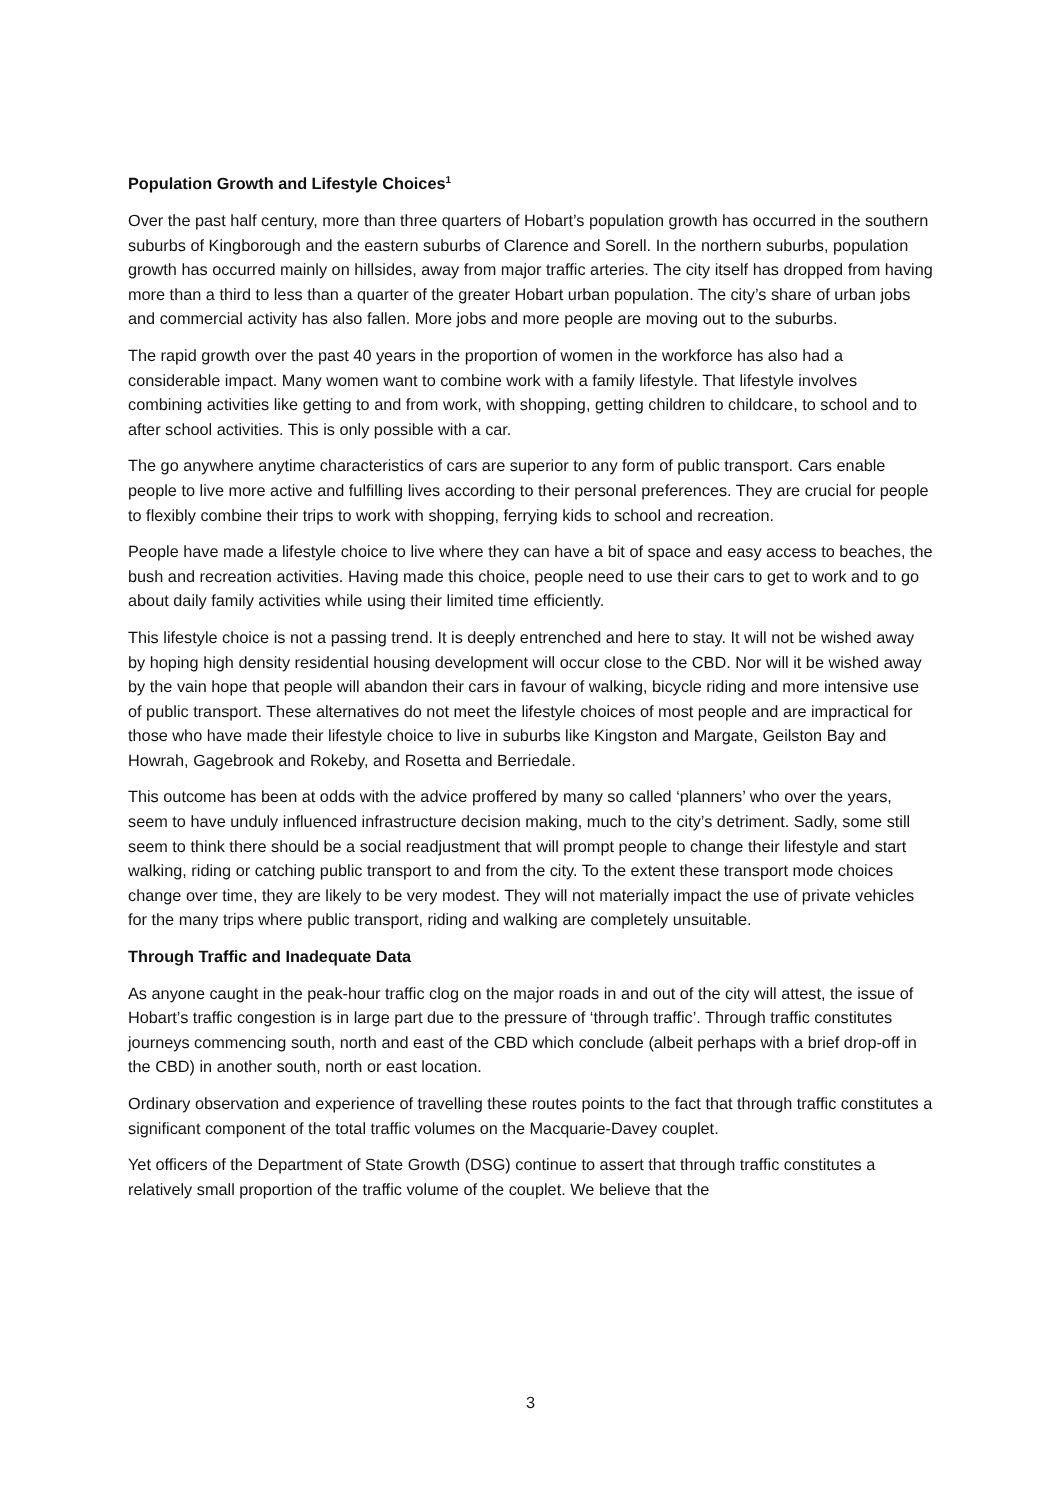Population Growth and Lifestyle Choices<sup>1</sup>
Over the past half century, more than three quarters of Hobart’s population growth has occurred in the southern suburbs of Kingborough and the eastern suburbs of Clarence and Sorell. In the northern suburbs, population growth has occurred mainly on hillsides, away from major traffic arteries. The city itself has dropped from having more than a third to less than a quarter of the greater Hobart urban population. The city’s share of urban jobs and commercial activity has also fallen. More jobs and more people are moving out to the suburbs.
The rapid growth over the past 40 years in the proportion of women in the workforce has also had a considerable impact. Many women want to combine work with a family lifestyle. That lifestyle involves combining activities like getting to and from work, with shopping, getting children to childcare, to school and to after school activities. This is only possible with a car.
The go anywhere anytime characteristics of cars are superior to any form of public transport. Cars enable people to live more active and fulfilling lives according to their personal preferences. They are crucial for people to flexibly combine their trips to work with shopping, ferrying kids to school and recreation.
People have made a lifestyle choice to live where they can have a bit of space and easy access to beaches, the bush and recreation activities. Having made this choice, people need to use their cars to get to work and to go about daily family activities while using their limited time efficiently.
This lifestyle choice is not a passing trend. It is deeply entrenched and here to stay. It will not be wished away by hoping high density residential housing development will occur close to the CBD. Nor will it be wished away by the vain hope that people will abandon their cars in favour of walking, bicycle riding and more intensive use of public transport. These alternatives do not meet the lifestyle choices of most people and are impractical for those who have made their lifestyle choice to live in suburbs like Kingston and Margate, Geilston Bay and Howrah, Gagebrook and Rokeby, and Rosetta and Berriedale.
This outcome has been at odds with the advice proffered by many so called ‘planners’ who over the years, seem to have unduly influenced infrastructure decision making, much to the city’s detriment. Sadly, some still seem to think there should be a social readjustment that will prompt people to change their lifestyle and start walking, riding or catching public transport to and from the city. To the extent these transport mode choices change over time, they are likely to be very modest. They will not materially impact the use of private vehicles for the many trips where public transport, riding and walking are completely unsuitable.
Through Traffic and Inadequate Data
As anyone caught in the peak-hour traffic clog on the major roads in and out of the city will attest, the issue of Hobart’s traffic congestion is in large part due to the pressure of ‘through traffic’. Through traffic constitutes journeys commencing south, north and east of the CBD which conclude (albeit perhaps with a brief drop-off in the CBD) in another south, north or east location.
Ordinary observation and experience of travelling these routes points to the fact that through traffic constitutes a significant component of the total traffic volumes on the Macquarie-Davey couplet.
Yet officers of the Department of State Growth (DSG) continue to assert that through traffic constitutes a relatively small proportion of the traffic volume of the couplet. We believe that the
3